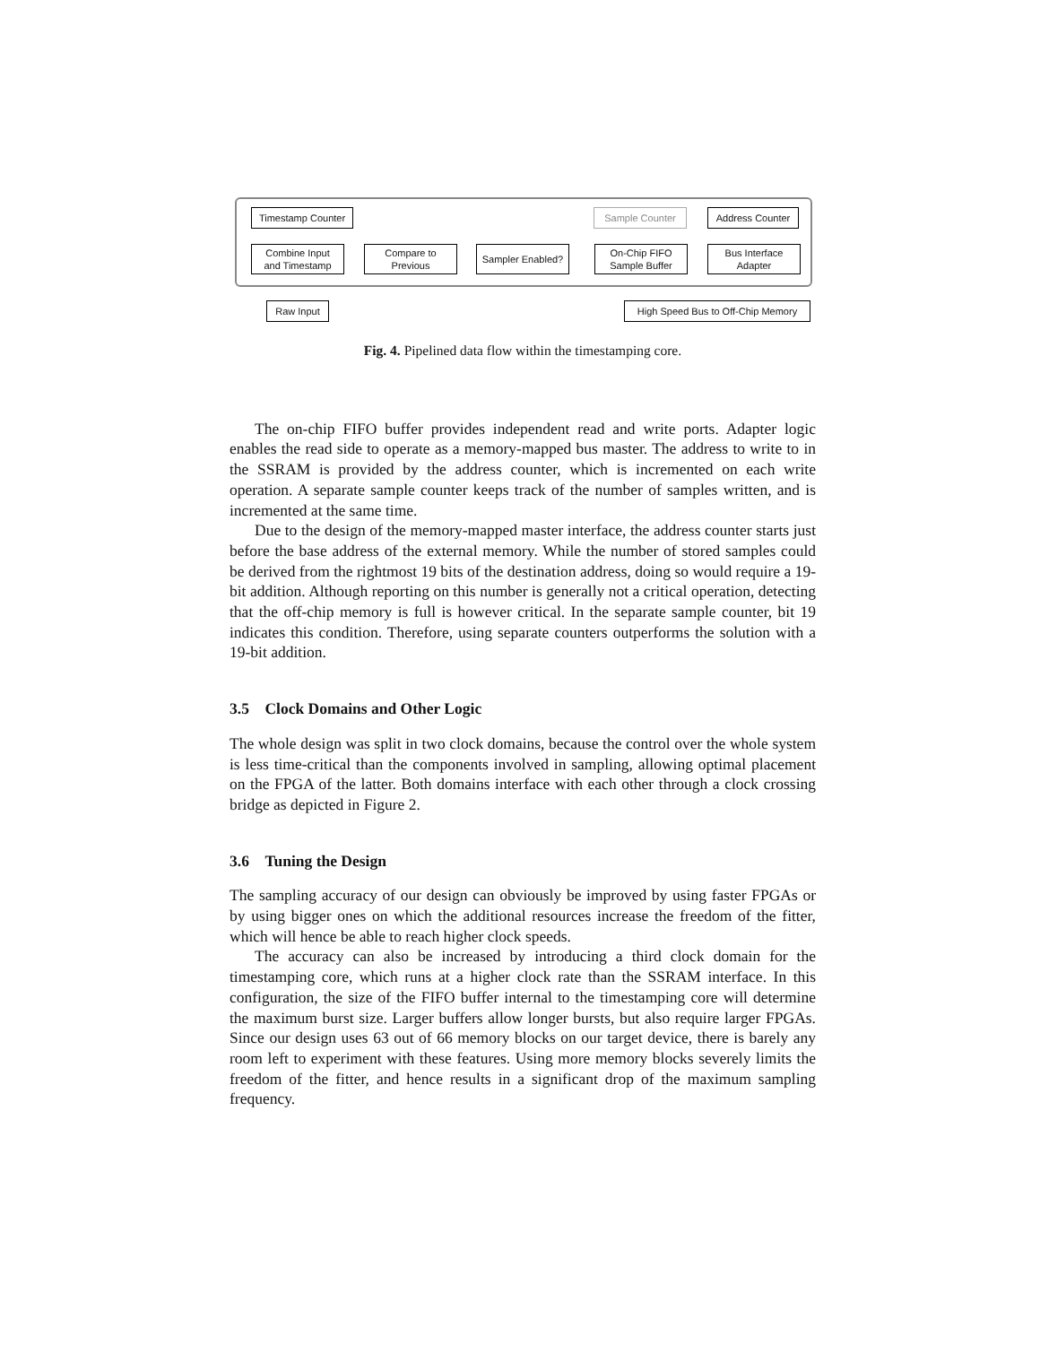Timestamp Counter
Sample Counter Address Counter
Combine Input
and Timestamp
Compare to
Previous
Sampler Enabled?
On-Chip FIFO
Sample Buffer
Bus Interface
Adapter
Raw Input
High Speed Bus to Off-Chip Memory
Fig. 4. Pipelined data flow within the timestamping core.
The on-chip FIFO buffer provides independent read and write ports. Adapter logic enables the read side to operate as a memory-mapped bus master. The address to write to in the SSRAM is provided by the address counter, which is incremented on each write operation. A separate sample counter keeps track of the number of samples written, and is incremented at the same time.
Due to the design of the memory-mapped master interface, the address counter starts just before the base address of the external memory. While the number of stored samples could be derived from the rightmost 19 bits of the destination address, doing so would require a 19-bit addition. Although reporting on this number is generally not a critical operation, detecting that the off-chip memory is full is however critical. In the separate sample counter, bit 19 indicates this condition. Therefore, using separate counters outperforms the solution with a 19-bit addition.
3.5 Clock Domains and Other Logic
The whole design was split in two clock domains, because the control over the whole system is less time-critical than the components involved in sampling, allowing optimal placement on the FPGA of the latter. Both domains interface with each other through a clock crossing bridge as depicted in Figure 2.
3.6 Tuning the Design
The sampling accuracy of our design can obviously be improved by using faster FPGAs or by using bigger ones on which the additional resources increase the freedom of the fitter, which will hence be able to reach higher clock speeds.
The accuracy can also be increased by introducing a third clock domain for the timestamping core, which runs at a higher clock rate than the SSRAM interface. In this configuration, the size of the FIFO buffer internal to the timestamping core will determine the maximum burst size. Larger buffers allow longer bursts, but also require larger FPGAs. Since our design uses 63 out of 66 memory blocks on our target device, there is barely any room left to experiment with these features. Using more memory blocks severely limits the freedom of the fitter, and hence results in a significant drop of the maximum sampling frequency.